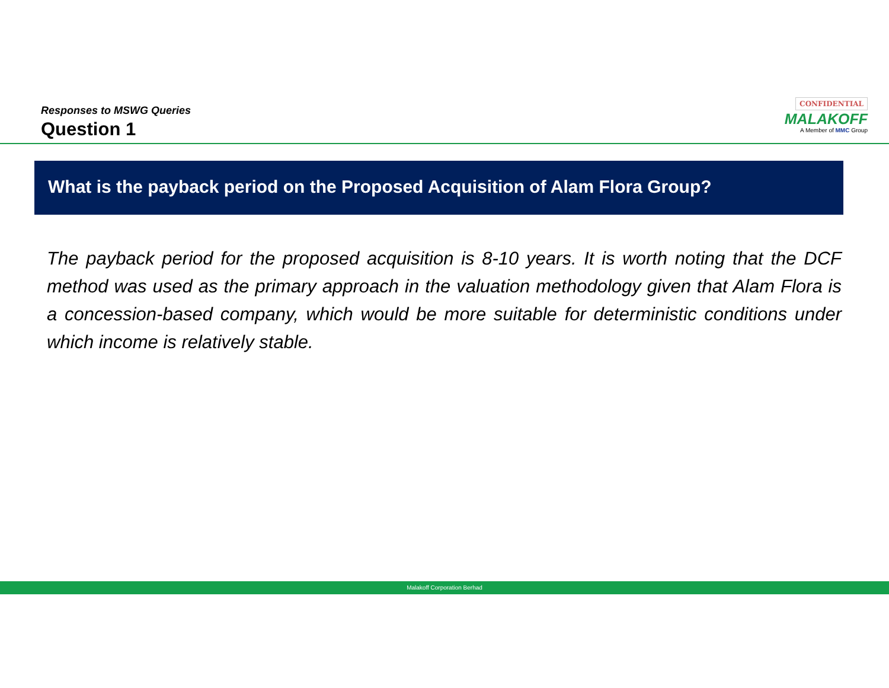Responses to MSWG Queries
Question 1
CONFIDENTIAL
MALAKOFF
A Member of MMC Group
What is the payback period on the Proposed Acquisition of Alam Flora Group?
The payback period for the proposed acquisition is 8-10 years. It is worth noting that the DCF method was used as the primary approach in the valuation methodology given that Alam Flora is a concession-based company, which would be more suitable for deterministic conditions under which income is relatively stable.
Malakoff Corporation Berhad